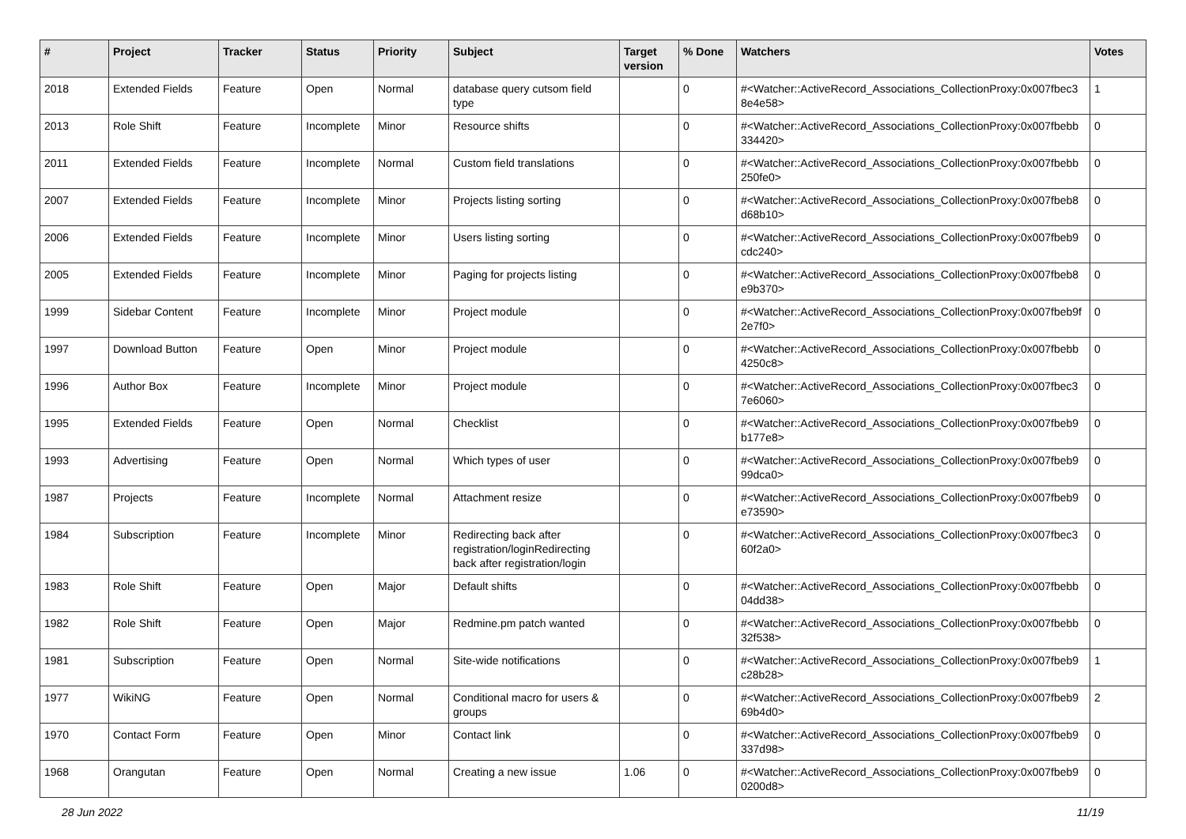| # | Project | Tracker | Status | Priority | Subject | Target version | % Done | Watchers | Votes |
| --- | --- | --- | --- | --- | --- | --- | --- | --- | --- |
| 2018 | Extended Fields | Feature | Open | Normal | database query cutsom field type | | 0 | #<Watcher::ActiveRecord_Associations_CollectionProxy:0x007fbec3 8e4e58> | 1 |
| 2013 | Role Shift | Feature | Incomplete | Minor | Resource shifts | | 0 | #<Watcher::ActiveRecord_Associations_CollectionProxy:0x007fbebb 334420> | 0 |
| 2011 | Extended Fields | Feature | Incomplete | Normal | Custom field translations | | 0 | #<Watcher::ActiveRecord_Associations_CollectionProxy:0x007fbebb 250fe0> | 0 |
| 2007 | Extended Fields | Feature | Incomplete | Minor | Projects listing sorting | | 0 | #<Watcher::ActiveRecord_Associations_CollectionProxy:0x007fbeb8 d68b10> | 0 |
| 2006 | Extended Fields | Feature | Incomplete | Minor | Users listing sorting | | 0 | #<Watcher::ActiveRecord_Associations_CollectionProxy:0x007fbeb9 cdc240> | 0 |
| 2005 | Extended Fields | Feature | Incomplete | Minor | Paging for projects listing | | 0 | #<Watcher::ActiveRecord_Associations_CollectionProxy:0x007fbeb8 e9b370> | 0 |
| 1999 | Sidebar Content | Feature | Incomplete | Minor | Project module | | 0 | #<Watcher::ActiveRecord_Associations_CollectionProxy:0x007fbeb9f 2e7f0> | 0 |
| 1997 | Download Button | Feature | Open | Minor | Project module | | 0 | #<Watcher::ActiveRecord_Associations_CollectionProxy:0x007fbebb 4250c8> | 0 |
| 1996 | Author Box | Feature | Incomplete | Minor | Project module | | 0 | #<Watcher::ActiveRecord_Associations_CollectionProxy:0x007fbec3 7e6060> | 0 |
| 1995 | Extended Fields | Feature | Open | Normal | Checklist | | 0 | #<Watcher::ActiveRecord_Associations_CollectionProxy:0x007fbeb9 b177e8> | 0 |
| 1993 | Advertising | Feature | Open | Normal | Which types of user | | 0 | #<Watcher::ActiveRecord_Associations_CollectionProxy:0x007fbeb9 99dca0> | 0 |
| 1987 | Projects | Feature | Incomplete | Normal | Attachment resize | | 0 | #<Watcher::ActiveRecord_Associations_CollectionProxy:0x007fbeb9 e73590> | 0 |
| 1984 | Subscription | Feature | Incomplete | Minor | Redirecting back after registration/loginRedirecting back after registration/login | | 0 | #<Watcher::ActiveRecord_Associations_CollectionProxy:0x007fbec3 60f2a0> | 0 |
| 1983 | Role Shift | Feature | Open | Major | Default shifts | | 0 | #<Watcher::ActiveRecord_Associations_CollectionProxy:0x007fbebb 04dd38> | 0 |
| 1982 | Role Shift | Feature | Open | Major | Redmine.pm patch wanted | | 0 | #<Watcher::ActiveRecord_Associations_CollectionProxy:0x007fbebb 32f538> | 0 |
| 1981 | Subscription | Feature | Open | Normal | Site-wide notifications | | 0 | #<Watcher::ActiveRecord_Associations_CollectionProxy:0x007fbeb9 c28b28> | 1 |
| 1977 | WikiNG | Feature | Open | Normal | Conditional macro for users & groups | | 0 | #<Watcher::ActiveRecord_Associations_CollectionProxy:0x007fbeb9 69b4d0> | 2 |
| 1970 | Contact Form | Feature | Open | Minor | Contact link | | 0 | #<Watcher::ActiveRecord_Associations_CollectionProxy:0x007fbeb9 337d98> | 0 |
| 1968 | Orangutan | Feature | Open | Normal | Creating a new issue | 1.06 | 0 | #<Watcher::ActiveRecord_Associations_CollectionProxy:0x007fbeb9 0200d8> | 0 |
28 Jun 2022 11/19